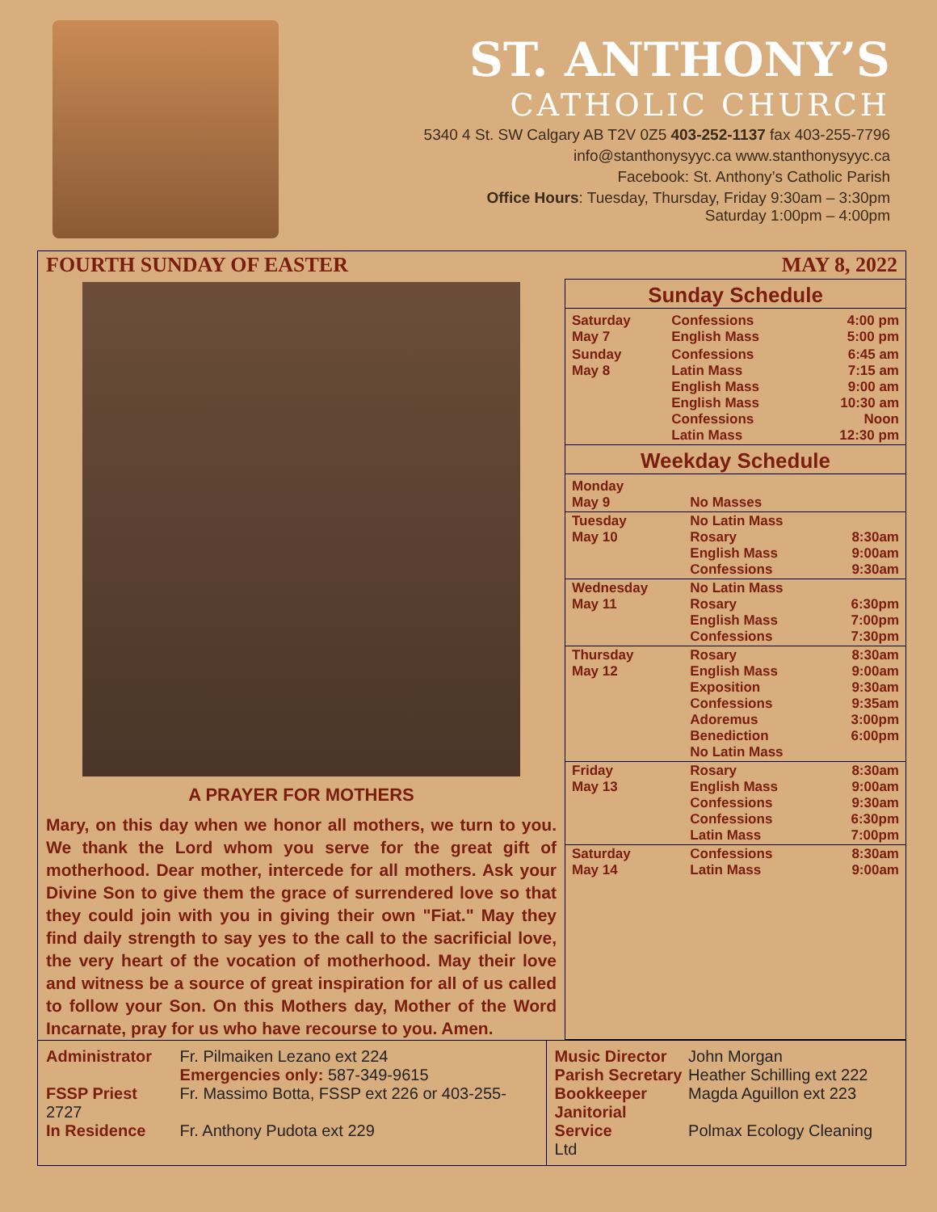ST. ANTHONY’S
CATHOLIC CHURCH
5340 4 St. SW Calgary AB T2V 0Z5 403-252-1137 fax 403-255-7796
info@stanthonysyyc.ca www.stanthonysyyc.ca
Facebook: St. Anthony’s Catholic Parish
Office Hours: Tuesday, Thursday, Friday 9:30am – 3:30pm
Saturday 1:00pm – 4:00pm
FOURTH SUNDAY OF EASTER MAY 8, 2022
A PRAYER FOR MOTHERS
Mary, on this day when we honor all mothers, we turn to you. We thank the Lord whom you serve for the great gift of motherhood. Dear mother, intercede for all mothers. Ask your Divine Son to give them the grace of surrendered love so that they could join with you in giving their own "Fiat." May they find daily strength to say yes to the call to the sacrificial love, the very heart of the vocation of motherhood. May their love and witness be a source of great inspiration for all of us called to follow your Son. On this Mothers day, Mother of the Word Incarnate, pray for us who have recourse to you. Amen.
Sunday Schedule
| Saturday May 7 | Confessions English Mass | 4:00 pm 5:00 pm |
| Sunday May 8 | Confessions Latin Mass English Mass English Mass Confessions Latin Mass | 6:45 am 7:15 am 9:00 am 10:30 am Noon 12:30 pm |
Weekday Schedule
| Monday May 9 | No Masses | |
| Tuesday May 10 | No Latin Mass Rosary English Mass Confessions | 8:30am 9:00am 9:30am |
| Wednesday May 11 | No Latin Mass Rosary English Mass Confessions | 6:30pm 7:00pm 7:30pm |
| Thursday May 12 | Rosary English Mass Exposition Confessions Adoremus Benediction No Latin Mass | 8:30am 9:00am 9:30am 9:35am 3:00pm 6:00pm |
| Friday May 13 | Rosary English Mass Confessions Confessions Latin Mass | 8:30am 9:00am 9:30am 6:30pm 7:00pm |
| Saturday May 14 | Confessions Latin Mass | 8:30am 9:00am |
Administrator Fr. Pilmaiken Lezano ext 224
Emergencies only: 587-349-9615
FSSP Priest Fr. Massimo Botta, FSSP ext 226 or 403-255-2727
In Residence Fr. Anthony Pudota ext 229
Music Director John Morgan
Parish Secretary Heather Schilling ext 222
Bookkeeper Magda Aguillon ext 223
Janitorial Service Polmax Ecology Cleaning Ltd